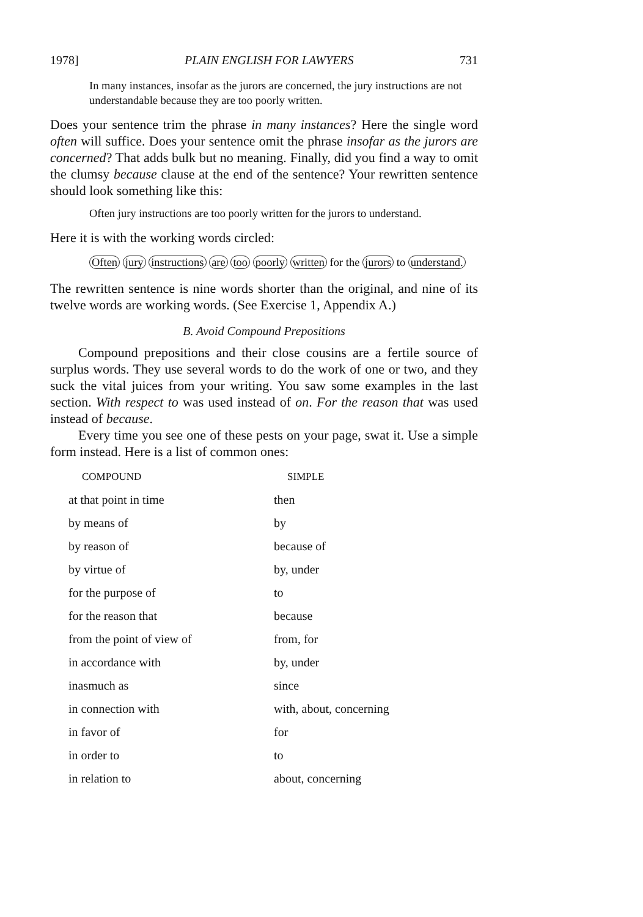1978] PLAIN ENGLISH FOR LAWYERS 731
In many instances, insofar as the jurors are concerned, the jury instructions are not understandable because they are too poorly written.
Does your sentence trim the phrase in many instances? Here the single word often will suffice. Does your sentence omit the phrase insofar as the jurors are concerned? That adds bulk but no meaning. Finally, did you find a way to omit the clumsy because clause at the end of the sentence? Your rewritten sentence should look something like this:
Often jury instructions are too poorly written for the jurors to understand.
Here it is with the working words circled:
Often jury instructions are too poorly written for the jurors to understand.
The rewritten sentence is nine words shorter than the original, and nine of its twelve words are working words. (See Exercise 1, Appendix A.)
B. Avoid Compound Prepositions
Compound prepositions and their close cousins are a fertile source of surplus words. They use several words to do the work of one or two, and they suck the vital juices from your writing. You saw some examples in the last section. With respect to was used instead of on. For the reason that was used instead of because.
Every time you see one of these pests on your page, swat it. Use a simple form instead. Here is a list of common ones:
| COMPOUND | SIMPLE |
| --- | --- |
| at that point in time | then |
| by means of | by |
| by reason of | because of |
| by virtue of | by, under |
| for the purpose of | to |
| for the reason that | because |
| from the point of view of | from, for |
| in accordance with | by, under |
| inasmuch as | since |
| in connection with | with, about, concerning |
| in favor of | for |
| in order to | to |
| in relation to | about, concerning |